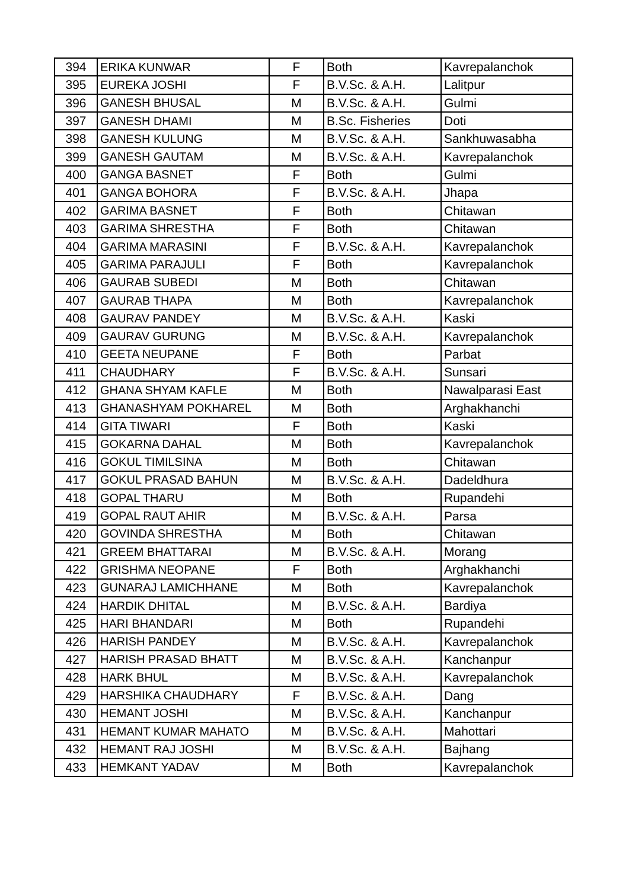| 394 | ERIKA KUNWAR | F | Both | Kavrepalanchok |
| 395 | EUREKA JOSHI | F | B.V.Sc. & A.H. | Lalitpur |
| 396 | GANESH BHUSAL | M | B.V.Sc. & A.H. | Gulmi |
| 397 | GANESH DHAMI | M | B.Sc. Fisheries | Doti |
| 398 | GANESH KULUNG | M | B.V.Sc. & A.H. | Sankhuwasabha |
| 399 | GANESH GAUTAM | M | B.V.Sc. & A.H. | Kavrepalanchok |
| 400 | GANGA BASNET | F | Both | Gulmi |
| 401 | GANGA BOHORA | F | B.V.Sc. & A.H. | Jhapa |
| 402 | GARIMA BASNET | F | Both | Chitawan |
| 403 | GARIMA SHRESTHA | F | Both | Chitawan |
| 404 | GARIMA MARASINI | F | B.V.Sc. & A.H. | Kavrepalanchok |
| 405 | GARIMA PARAJULI | F | Both | Kavrepalanchok |
| 406 | GAURAB SUBEDI | M | Both | Chitawan |
| 407 | GAURAB THAPA | M | Both | Kavrepalanchok |
| 408 | GAURAV PANDEY | M | B.V.Sc. & A.H. | Kaski |
| 409 | GAURAV GURUNG | M | B.V.Sc. & A.H. | Kavrepalanchok |
| 410 | GEETA NEUPANE | F | Both | Parbat |
| 411 | CHAUDHARY | F | B.V.Sc. & A.H. | Sunsari |
| 412 | GHANA SHYAM KAFLE | M | Both | Nawalparasi East |
| 413 | GHANASHYAM POKHAREL | M | Both | Arghakhanchi |
| 414 | GITA TIWARI | F | Both | Kaski |
| 415 | GOKARNA DAHAL | M | Both | Kavrepalanchok |
| 416 | GOKUL TIMILSINA | M | Both | Chitawan |
| 417 | GOKUL PRASAD BAHUN | M | B.V.Sc. & A.H. | Dadeldhura |
| 418 | GOPAL THARU | M | Both | Rupandehi |
| 419 | GOPAL RAUT AHIR | M | B.V.Sc. & A.H. | Parsa |
| 420 | GOVINDA SHRESTHA | M | Both | Chitawan |
| 421 | GREEM BHATTARAI | M | B.V.Sc. & A.H. | Morang |
| 422 | GRISHMA NEOPANE | F | Both | Arghakhanchi |
| 423 | GUNARAJ LAMICHHANE | M | Both | Kavrepalanchok |
| 424 | HARDIK DHITAL | M | B.V.Sc. & A.H. | Bardiya |
| 425 | HARI BHANDARI | M | Both | Rupandehi |
| 426 | HARISH PANDEY | M | B.V.Sc. & A.H. | Kavrepalanchok |
| 427 | HARISH PRASAD BHATT | M | B.V.Sc. & A.H. | Kanchanpur |
| 428 | HARK BHUL | M | B.V.Sc. & A.H. | Kavrepalanchok |
| 429 | HARSHIKA CHAUDHARY | F | B.V.Sc. & A.H. | Dang |
| 430 | HEMANT JOSHI | M | B.V.Sc. & A.H. | Kanchanpur |
| 431 | HEMANT KUMAR MAHATO | M | B.V.Sc. & A.H. | Mahottari |
| 432 | HEMANT RAJ JOSHI | M | B.V.Sc. & A.H. | Bajhang |
| 433 | HEMKANT YADAV | M | Both | Kavrepalanchok |